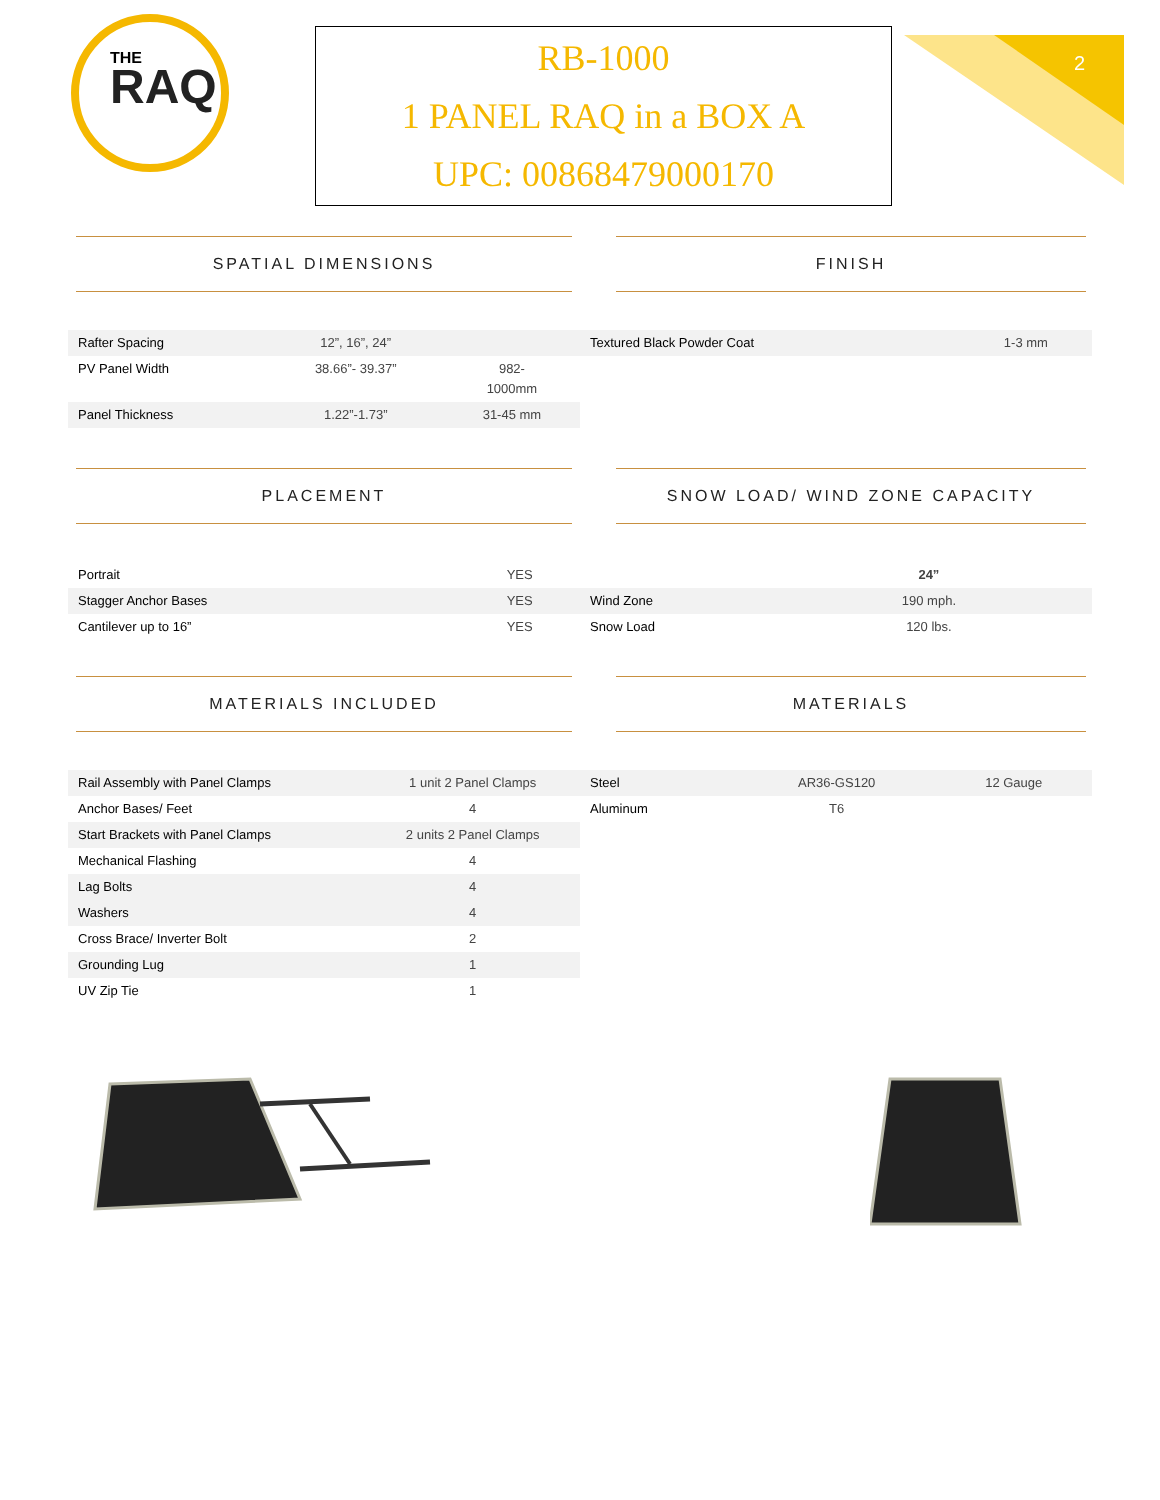THE
RAQ
RB-1000
1 PANEL RAQ in a BOX A
UPC: 00868479000170
2
SPATIAL DIMENSIONS
| Rafter Spacing | 12”, 16”, 24” | |
| PV Panel Width | 38.66”- 39.37” | 982- 1000mm |
| Panel Thickness | 1.22”-1.73” | 31-45 mm |
FINISH
| Textured Black Powder Coat | 1-3 mm |
PLACEMENT
| Portrait | YES |
| Stagger Anchor Bases | YES |
| Cantilever up to 16” | YES |
SNOW LOAD/ WIND ZONE CAPACITY
| | 24” | |
| Wind Zone | 190 mph. | |
| Snow Load | 120 lbs. | |
MATERIALS INCLUDED
| Rail Assembly with Panel Clamps | 1 unit 2 Panel Clamps |
| Anchor Bases/ Feet | 4 |
| Start Brackets with Panel Clamps | 2 units 2 Panel Clamps |
| Mechanical Flashing | 4 |
| Lag Bolts | 4 |
| Washers | 4 |
| Cross Brace/ Inverter Bolt | 2 |
| Grounding Lug | 1 |
| UV Zip Tie | 1 |
MATERIALS
| Steel | AR36-GS120 | 12 Gauge |
| Aluminum | T6 | |